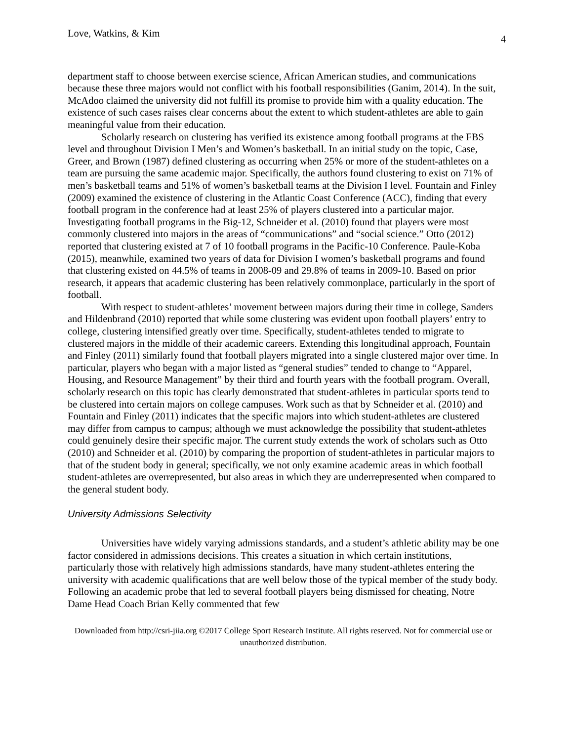Love, Watkins, & Kim 4
department staff to choose between exercise science, African American studies, and communications because these three majors would not conflict with his football responsibilities (Ganim, 2014). In the suit, McAdoo claimed the university did not fulfill its promise to provide him with a quality education. The existence of such cases raises clear concerns about the extent to which student-athletes are able to gain meaningful value from their education.
Scholarly research on clustering has verified its existence among football programs at the FBS level and throughout Division I Men’s and Women’s basketball. In an initial study on the topic, Case, Greer, and Brown (1987) defined clustering as occurring when 25% or more of the student-athletes on a team are pursuing the same academic major. Specifically, the authors found clustering to exist on 71% of men’s basketball teams and 51% of women’s basketball teams at the Division I level. Fountain and Finley (2009) examined the existence of clustering in the Atlantic Coast Conference (ACC), finding that every football program in the conference had at least 25% of players clustered into a particular major. Investigating football programs in the Big-12, Schneider et al. (2010) found that players were most commonly clustered into majors in the areas of “communications” and “social science.” Otto (2012) reported that clustering existed at 7 of 10 football programs in the Pacific-10 Conference. Paule-Koba (2015), meanwhile, examined two years of data for Division I women’s basketball programs and found that clustering existed on 44.5% of teams in 2008-09 and 29.8% of teams in 2009-10. Based on prior research, it appears that academic clustering has been relatively commonplace, particularly in the sport of football.
With respect to student-athletes’ movement between majors during their time in college, Sanders and Hildenbrand (2010) reported that while some clustering was evident upon football players’ entry to college, clustering intensified greatly over time. Specifically, student-athletes tended to migrate to clustered majors in the middle of their academic careers. Extending this longitudinal approach, Fountain and Finley (2011) similarly found that football players migrated into a single clustered major over time. In particular, players who began with a major listed as “general studies” tended to change to “Apparel, Housing, and Resource Management” by their third and fourth years with the football program. Overall, scholarly research on this topic has clearly demonstrated that student-athletes in particular sports tend to be clustered into certain majors on college campuses. Work such as that by Schneider et al. (2010) and Fountain and Finley (2011) indicates that the specific majors into which student-athletes are clustered may differ from campus to campus; although we must acknowledge the possibility that student-athletes could genuinely desire their specific major. The current study extends the work of scholars such as Otto (2010) and Schneider et al. (2010) by comparing the proportion of student-athletes in particular majors to that of the student body in general; specifically, we not only examine academic areas in which football student-athletes are overrepresented, but also areas in which they are underrepresented when compared to the general student body.
University Admissions Selectivity
Universities have widely varying admissions standards, and a student’s athletic ability may be one factor considered in admissions decisions. This creates a situation in which certain institutions, particularly those with relatively high admissions standards, have many student-athletes entering the university with academic qualifications that are well below those of the typical member of the study body. Following an academic probe that led to several football players being dismissed for cheating, Notre Dame Head Coach Brian Kelly commented that few
Downloaded from http://csri-jiia.org ©2017 College Sport Research Institute. All rights reserved. Not for commercial use or unauthorized distribution.